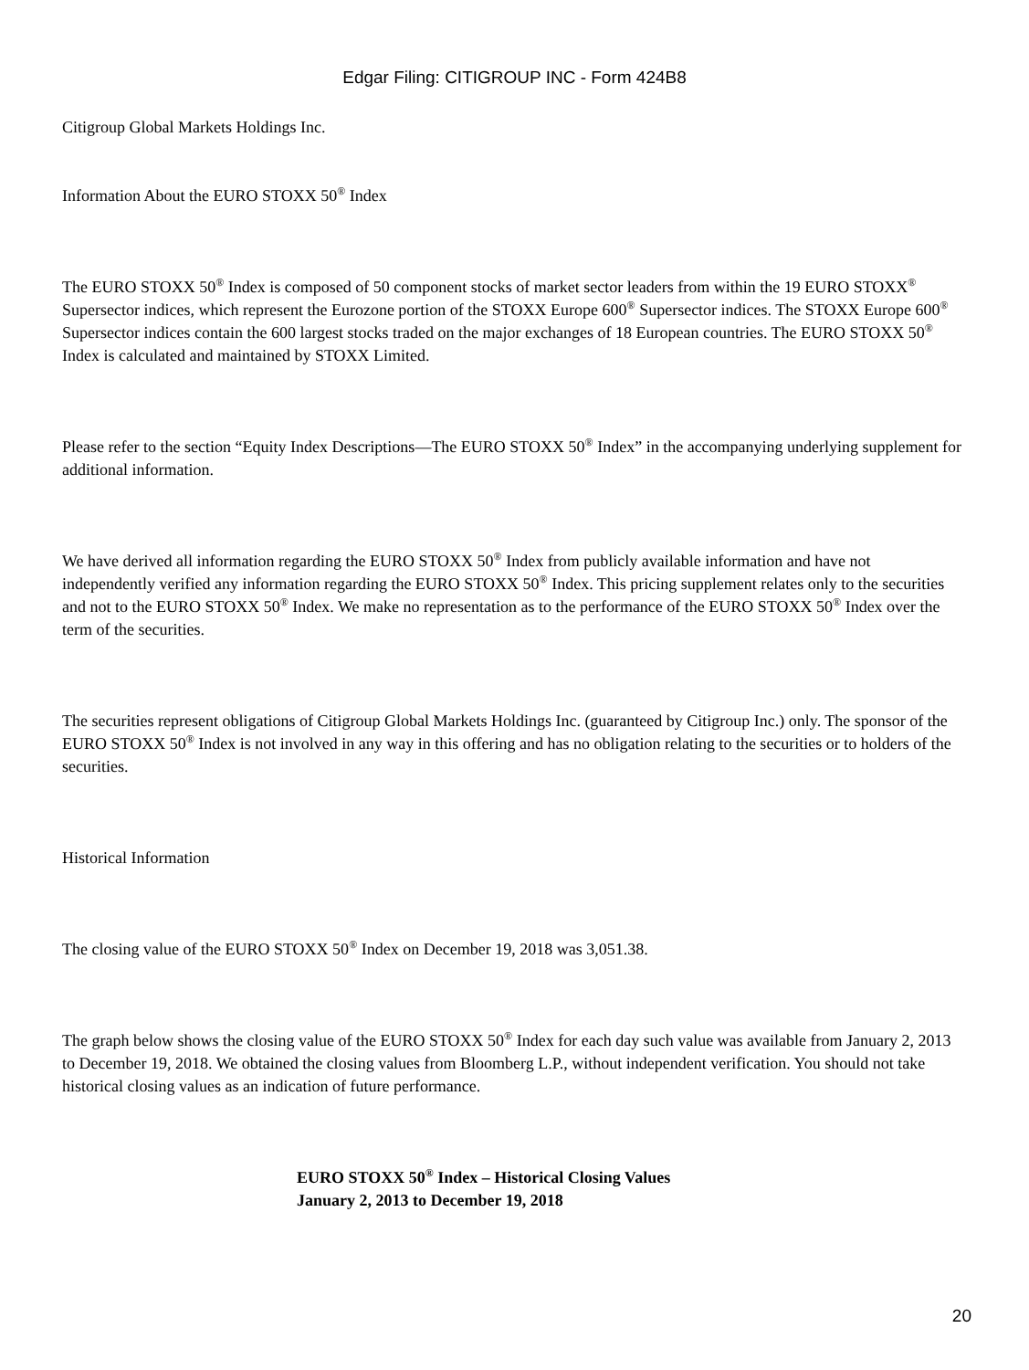Edgar Filing: CITIGROUP INC - Form 424B8
Citigroup Global Markets Holdings Inc.
Information About the EURO STOXX 50<sup>®</sup> Index
The EURO STOXX 50<sup>®</sup> Index is composed of 50 component stocks of market sector leaders from within the 19 EURO STOXX<sup>®</sup> Supersector indices, which represent the Eurozone portion of the STOXX Europe 600<sup>®</sup> Supersector indices. The STOXX Europe 600<sup>®</sup> Supersector indices contain the 600 largest stocks traded on the major exchanges of 18 European countries. The EURO STOXX 50<sup>®</sup> Index is calculated and maintained by STOXX Limited.
Please refer to the section “Equity Index Descriptions—The EURO STOXX 50<sup>®</sup> Index” in the accompanying underlying supplement for additional information.
We have derived all information regarding the EURO STOXX 50<sup>®</sup> Index from publicly available information and have not independently verified any information regarding the EURO STOXX 50<sup>®</sup> Index. This pricing supplement relates only to the securities and not to the EURO STOXX 50<sup>®</sup> Index. We make no representation as to the performance of the EURO STOXX 50<sup>®</sup> Index over the term of the securities.
The securities represent obligations of Citigroup Global Markets Holdings Inc. (guaranteed by Citigroup Inc.) only. The sponsor of the EURO STOXX 50<sup>®</sup> Index is not involved in any way in this offering and has no obligation relating to the securities or to holders of the securities.
Historical Information
The closing value of the EURO STOXX 50<sup>®</sup> Index on December 19, 2018 was 3,051.38.
The graph below shows the closing value of the EURO STOXX 50<sup>®</sup> Index for each day such value was available from January 2, 2013 to December 19, 2018. We obtained the closing values from Bloomberg L.P., without independent verification. You should not take historical closing values as an indication of future performance.
EURO STOXX 50<sup>®</sup> Index – Historical Closing Values
January 2, 2013 to December 19, 2018
20